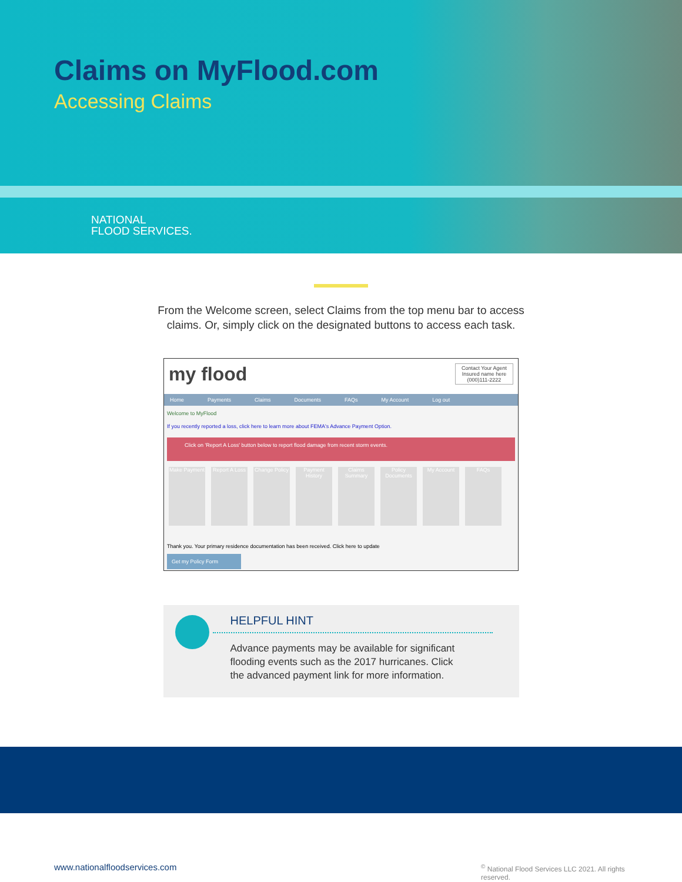Claims on MyFlood.com
Accessing Claims
NATIONAL
FLOOD SERVICES.
From the Welcome screen, select Claims from the top menu bar to access
claims. Or, simply click on the designated buttons to access each task.
my flood Contact Your Agent
Insured name here
(000)111-2222
Home Payments Claims Documents FAQs My Account Log out
Welcome to MyFlood
If you recently reported a loss, click here to learn more about FEMA's Advance Payment Option.
Click on 'Report A Loss' button below to report flood damage from recent storm events.
Make Payment
Report A Loss
Change Policy
Payment History
Claims Summary
Policy Documents
My Account FAQs
Thank you. Your primary residence documentation has been received. Click here to update
Get my Policy Form
HELPFUL HINT
Advance payments may be available for significant
flooding events such as the 2017 hurricanes. Click
the advanced payment link for more information.
www.nationalfloodservices.com
<sup>©</sup> National Flood Services LLC 2021. All rights reserved.